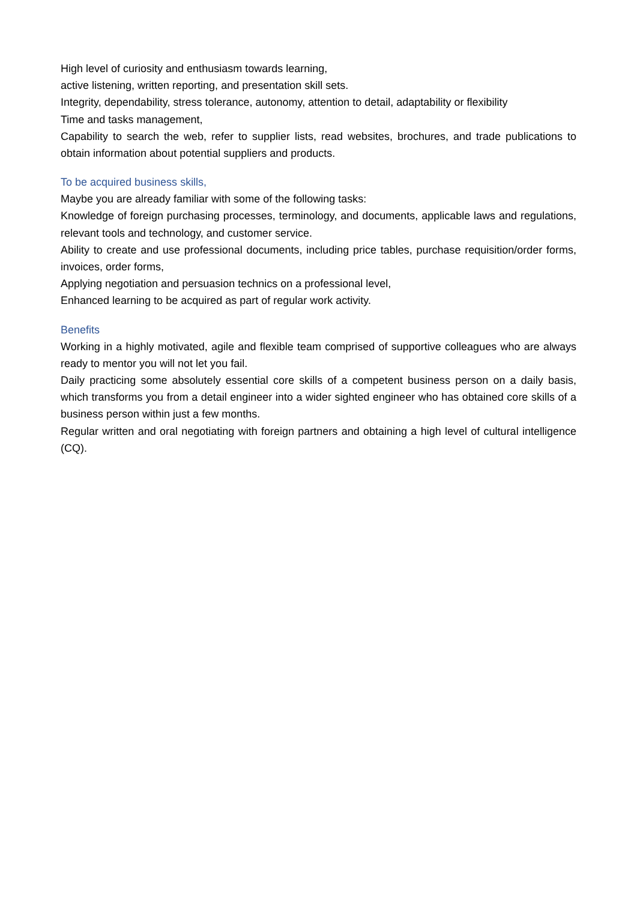High level of curiosity and enthusiasm towards learning,
active listening, written reporting, and presentation skill sets.
Integrity, dependability, stress tolerance, autonomy, attention to detail, adaptability or flexibility
Time and tasks management,
Capability to search the web, refer to supplier lists, read websites, brochures, and trade publications to obtain information about potential suppliers and products.
To be acquired business skills,
Maybe you are already familiar with some of the following tasks:
Knowledge of foreign purchasing processes, terminology, and documents, applicable laws and regulations, relevant tools and technology, and customer service.
Ability to create and use professional documents, including price tables, purchase requisition/order forms, invoices, order forms,
Applying negotiation and persuasion technics on a professional level,
Enhanced learning to be acquired as part of regular work activity.
Benefits
Working in a highly motivated, agile and flexible team comprised of supportive colleagues who are always ready to mentor you will not let you fail.
Daily practicing some absolutely essential core skills of a competent business person on a daily basis, which transforms you from a detail engineer into a wider sighted engineer who has obtained core skills of a business person within just a few months.
Regular written and oral negotiating with foreign partners and obtaining a high level of cultural intelligence (CQ).